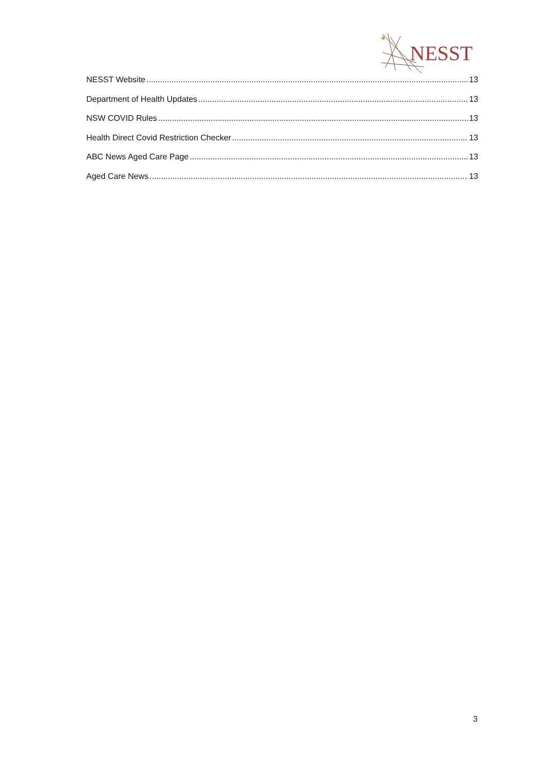NESST
NESST Website 13
Department of Health Updates 13
NSW COVID Rules 13
Health Direct Covid Restriction Checker 13
ABC News Aged Care Page 13
Aged Care News 13
3